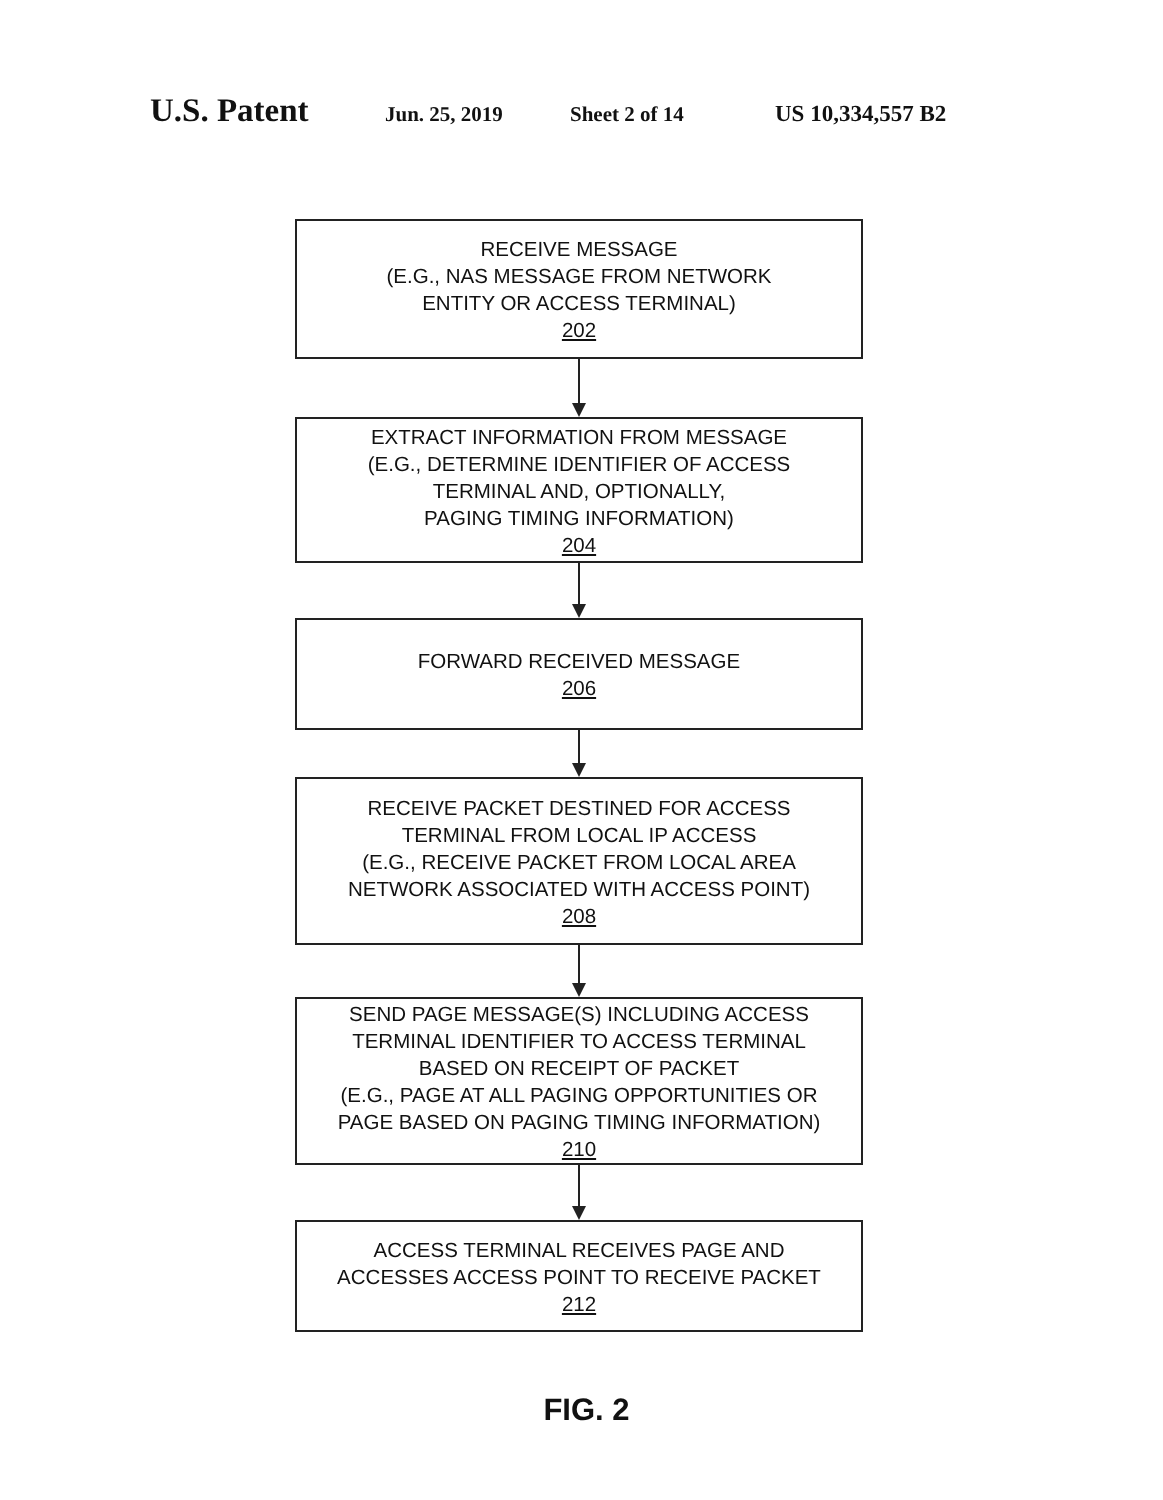U.S. Patent Jun. 25, 2019 Sheet 2 of 14 US 10,334,557 B2
RECEIVE MESSAGE
(E.G., NAS MESSAGE FROM NETWORK
ENTITY OR ACCESS TERMINAL)
202
EXTRACT INFORMATION FROM MESSAGE
(E.G., DETERMINE IDENTIFIER OF ACCESS
TERMINAL AND, OPTIONALLY,
PAGING TIMING INFORMATION)
204
FORWARD RECEIVED MESSAGE
206
RECEIVE PACKET DESTINED FOR ACCESS
TERMINAL FROM LOCAL IP ACCESS
(E.G., RECEIVE PACKET FROM LOCAL AREA
NETWORK ASSOCIATED WITH ACCESS POINT)
208
SEND PAGE MESSAGE(S) INCLUDING ACCESS
TERMINAL IDENTIFIER TO ACCESS TERMINAL
BASED ON RECEIPT OF PACKET
(E.G., PAGE AT ALL PAGING OPPORTUNITIES OR
PAGE BASED ON PAGING TIMING INFORMATION)
210
ACCESS TERMINAL RECEIVES PAGE AND
ACCESSES ACCESS POINT TO RECEIVE PACKET
212
FIG. 2